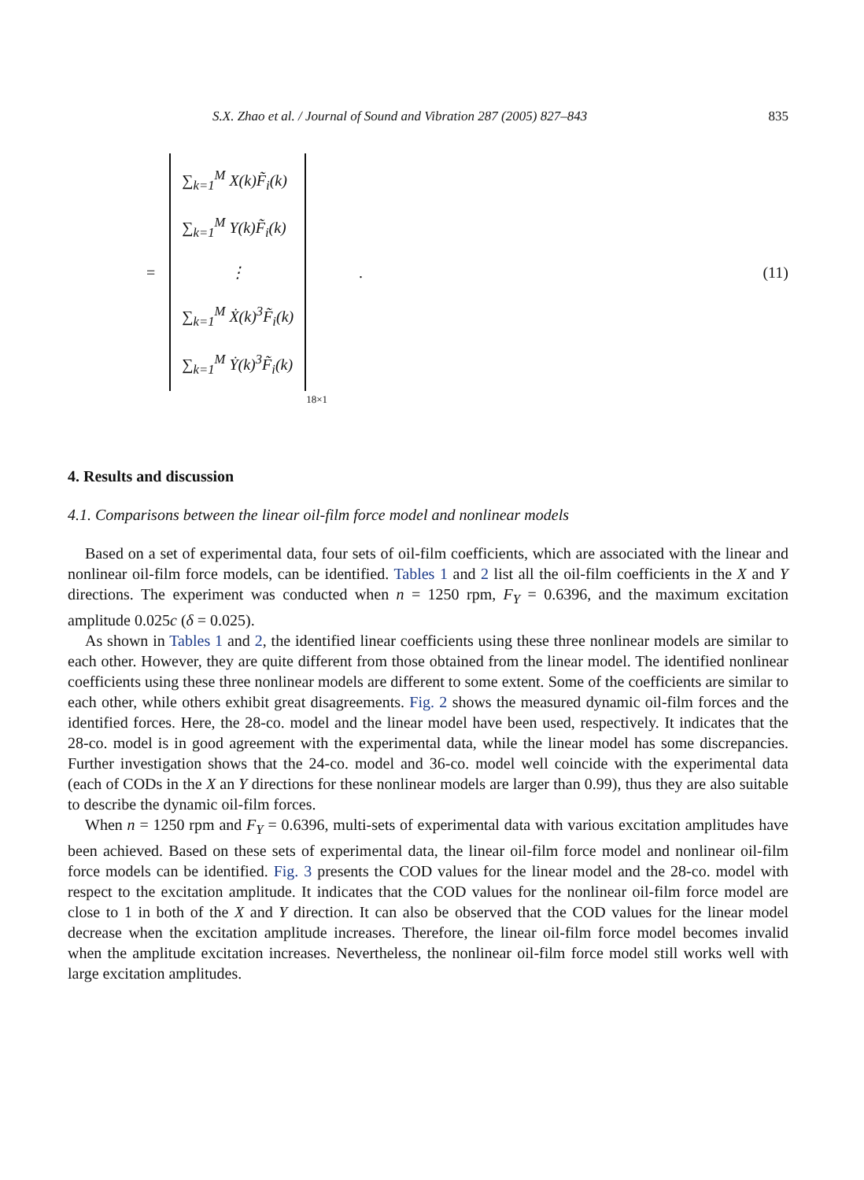S.X. Zhao et al. / Journal of Sound and Vibration 287 (2005) 827–843 835
=
∑<sub>k=1</sub><sup>M</sup> X(k)F̃<sub>i</sub>(k)
∑<sub>k=1</sub><sup>M</sup> Y(k)F̃<sub>i</sub>(k)
⋮
∑<sub>k=1</sub><sup>M</sup> Ẋ(k)<sup>3</sup>F̃<sub>i</sub>(k)
∑<sub>k=1</sub><sup>M</sup> Ẏ(k)<sup>3</sup>F̃<sub>i</sub>(k)
18×1 . (11)
4. Results and discussion
4.1. Comparisons between the linear oil-film force model and nonlinear models
Based on a set of experimental data, four sets of oil-film coefficients, which are associated with the linear and nonlinear oil-film force models, can be identified. Tables 1 and 2 list all the oil-film coefficients in the X and Y directions. The experiment was conducted when n = 1250 rpm, F<sub>Y</sub> = 0.6396, and the maximum excitation amplitude 0.025c (δ = 0.025).
As shown in Tables 1 and 2, the identified linear coefficients using these three nonlinear models are similar to each other. However, they are quite different from those obtained from the linear model. The identified nonlinear coefficients using these three nonlinear models are different to some extent. Some of the coefficients are similar to each other, while others exhibit great disagreements. Fig. 2 shows the measured dynamic oil-film forces and the identified forces. Here, the 28-co. model and the linear model have been used, respectively. It indicates that the 28-co. model is in good agreement with the experimental data, while the linear model has some discrepancies. Further investigation shows that the 24-co. model and 36-co. model well coincide with the experimental data (each of CODs in the X an Y directions for these nonlinear models are larger than 0.99), thus they are also suitable to describe the dynamic oil-film forces.
When n = 1250 rpm and F<sub>Y</sub> = 0.6396, multi-sets of experimental data with various excitation amplitudes have been achieved. Based on these sets of experimental data, the linear oil-film force model and nonlinear oil-film force models can be identified. Fig. 3 presents the COD values for the linear model and the 28-co. model with respect to the excitation amplitude. It indicates that the COD values for the nonlinear oil-film force model are close to 1 in both of the X and Y direction. It can also be observed that the COD values for the linear model decrease when the excitation amplitude increases. Therefore, the linear oil-film force model becomes invalid when the amplitude excitation increases. Nevertheless, the nonlinear oil-film force model still works well with large excitation amplitudes.